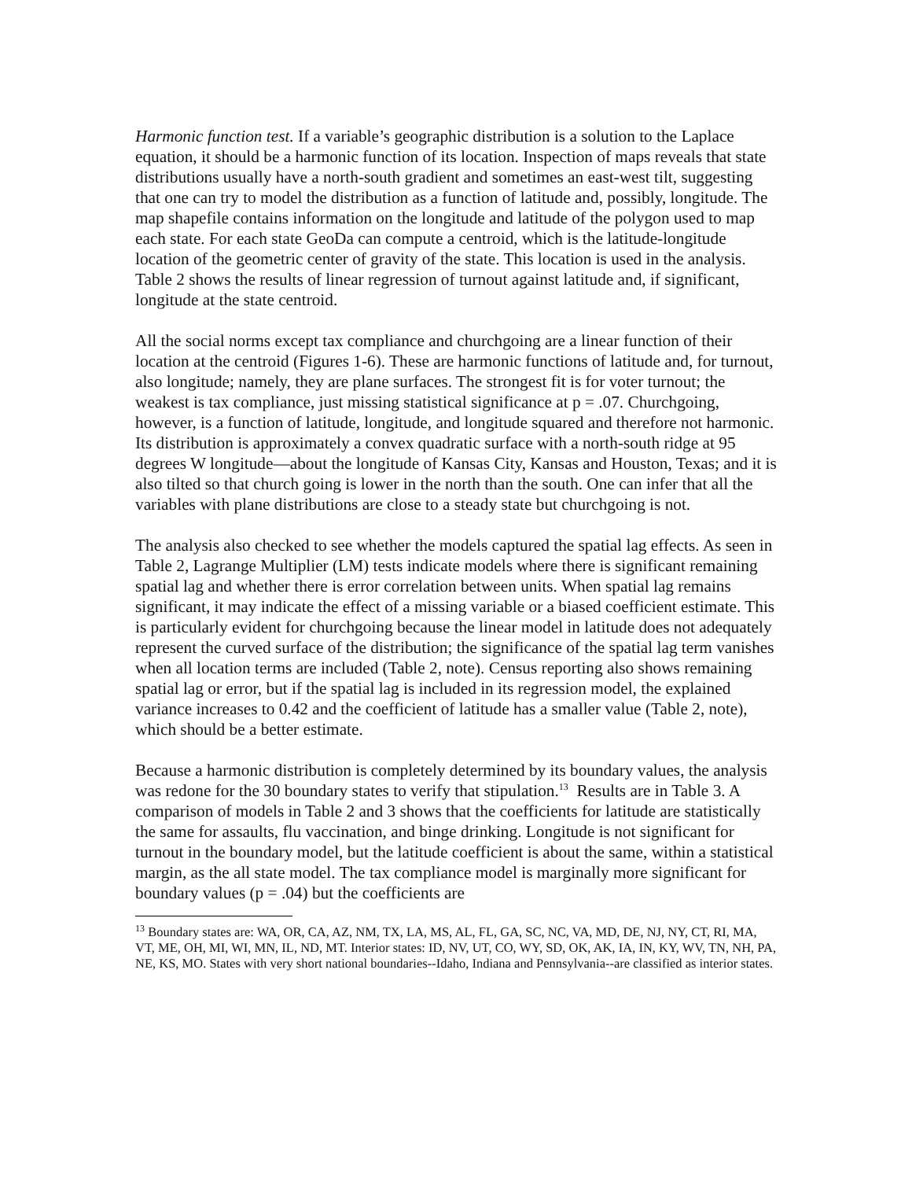Harmonic function test. If a variable’s geographic distribution is a solution to the Laplace equation, it should be a harmonic function of its location. Inspection of maps reveals that state distributions usually have a north-south gradient and sometimes an east-west tilt, suggesting that one can try to model the distribution as a function of latitude and, possibly, longitude. The map shapefile contains information on the longitude and latitude of the polygon used to map each state. For each state GeoDa can compute a centroid, which is the latitude-longitude location of the geometric center of gravity of the state. This location is used in the analysis. Table 2 shows the results of linear regression of turnout against latitude and, if significant, longitude at the state centroid.
All the social norms except tax compliance and churchgoing are a linear function of their location at the centroid (Figures 1-6). These are harmonic functions of latitude and, for turnout, also longitude; namely, they are plane surfaces. The strongest fit is for voter turnout; the weakest is tax compliance, just missing statistical significance at p = .07. Churchgoing, however, is a function of latitude, longitude, and longitude squared and therefore not harmonic. Its distribution is approximately a convex quadratic surface with a north-south ridge at 95 degrees W longitude—about the longitude of Kansas City, Kansas and Houston, Texas; and it is also tilted so that church going is lower in the north than the south. One can infer that all the variables with plane distributions are close to a steady state but churchgoing is not.
The analysis also checked to see whether the models captured the spatial lag effects. As seen in Table 2, Lagrange Multiplier (LM) tests indicate models where there is significant remaining spatial lag and whether there is error correlation between units. When spatial lag remains significant, it may indicate the effect of a missing variable or a biased coefficient estimate. This is particularly evident for churchgoing because the linear model in latitude does not adequately represent the curved surface of the distribution; the significance of the spatial lag term vanishes when all location terms are included (Table 2, note). Census reporting also shows remaining spatial lag or error, but if the spatial lag is included in its regression model, the explained variance increases to 0.42 and the coefficient of latitude has a smaller value (Table 2, note), which should be a better estimate.
Because a harmonic distribution is completely determined by its boundary values, the analysis was redone for the 30 boundary states to verify that stipulation.<sup>13</sup> Results are in Table 3. A comparison of models in Table 2 and 3 shows that the coefficients for latitude are statistically the same for assaults, flu vaccination, and binge drinking. Longitude is not significant for turnout in the boundary model, but the latitude coefficient is about the same, within a statistical margin, as the all state model. The tax compliance model is marginally more significant for boundary values (p = .04) but the coefficients are
<sup>13</sup> Boundary states are: WA, OR, CA, AZ, NM, TX, LA, MS, AL, FL, GA, SC, NC, VA, MD, DE, NJ, NY, CT, RI, MA, VT, ME, OH, MI, WI, MN, IL, ND, MT. Interior states: ID, NV, UT, CO, WY, SD, OK, AK, IA, IN, KY, WV, TN, NH, PA, NE, KS, MO. States with very short national boundaries--Idaho, Indiana and Pennsylvania--are classified as interior states.